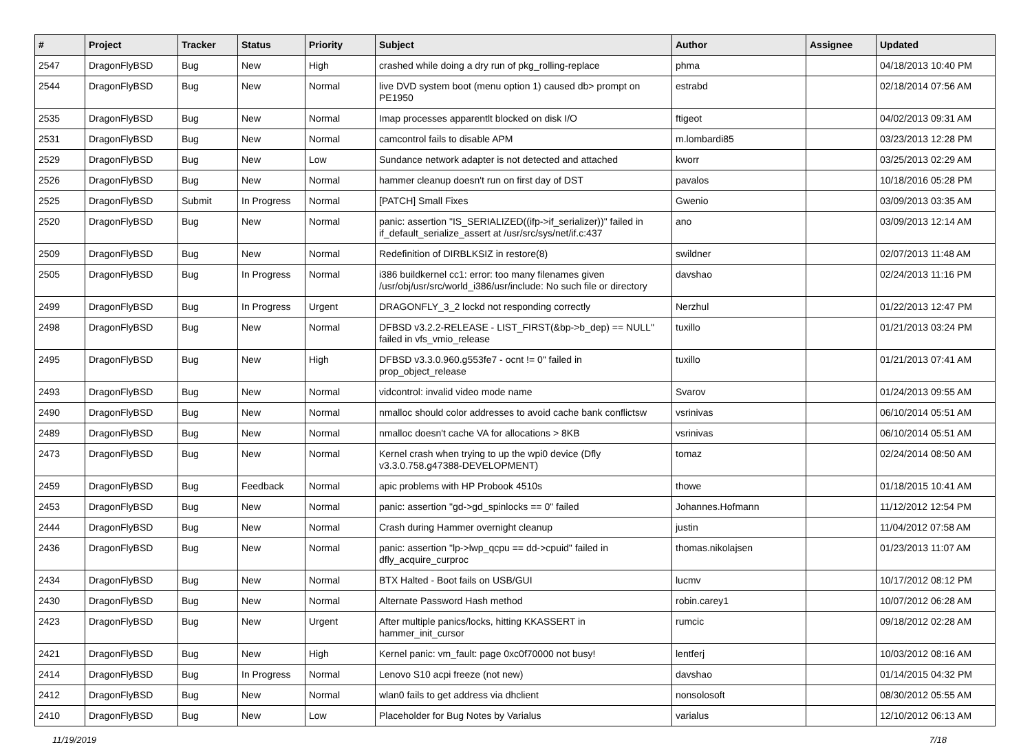| # | Project | Tracker | Status | Priority | Subject | Author | Assignee | Updated |
| --- | --- | --- | --- | --- | --- | --- | --- | --- |
| 2547 | DragonFlyBSD | Bug | New | High | crashed while doing a dry run of pkg_rolling-replace | phma | | 04/18/2013 10:40 PM |
| 2544 | DragonFlyBSD | Bug | New | Normal | live DVD system boot (menu option 1) caused db> prompt on PE1950 | estrabd | | 02/18/2014 07:56 AM |
| 2535 | DragonFlyBSD | Bug | New | Normal | Imap processes apparentlt blocked on disk I/O | ftigeot | | 04/02/2013 09:31 AM |
| 2531 | DragonFlyBSD | Bug | New | Normal | camcontrol fails to disable APM | m.lombardi85 | | 03/23/2013 12:28 PM |
| 2529 | DragonFlyBSD | Bug | New | Low | Sundance network adapter is not detected and attached | kworr | | 03/25/2013 02:29 AM |
| 2526 | DragonFlyBSD | Bug | New | Normal | hammer cleanup doesn't run on first day of DST | pavalos | | 10/18/2016 05:28 PM |
| 2525 | DragonFlyBSD | Submit | In Progress | Normal | [PATCH] Small Fixes | Gwenio | | 03/09/2013 03:35 AM |
| 2520 | DragonFlyBSD | Bug | New | Normal | panic: assertion "IS_SERIALIZED((ifp->if_serializer))" failed in if_default_serialize_assert at /usr/src/sys/net/if.c:437 | ano | | 03/09/2013 12:14 AM |
| 2509 | DragonFlyBSD | Bug | New | Normal | Redefinition of DIRBLKSIZ in restore(8) | swildner | | 02/07/2013 11:48 AM |
| 2505 | DragonFlyBSD | Bug | In Progress | Normal | i386 buildkernel cc1: error: too many filenames given /usr/obj/usr/src/world_i386/usr/include: No such file or directory | davshao | | 02/24/2013 11:16 PM |
| 2499 | DragonFlyBSD | Bug | In Progress | Urgent | DRAGONFLY_3_2 lockd not responding correctly | Nerzhul | | 01/22/2013 12:47 PM |
| 2498 | DragonFlyBSD | Bug | New | Normal | DFBSD v3.2.2-RELEASE - LIST_FIRST(&bp->b_dep) == NULL" failed in vfs_vmio_release | tuxillo | | 01/21/2013 03:24 PM |
| 2495 | DragonFlyBSD | Bug | New | High | DFBSD v3.3.0.960.g553fe7 - ocnt != 0" failed in prop_object_release | tuxillo | | 01/21/2013 07:41 AM |
| 2493 | DragonFlyBSD | Bug | New | Normal | vidcontrol: invalid video mode name | Svarov | | 01/24/2013 09:55 AM |
| 2490 | DragonFlyBSD | Bug | New | Normal | nmalloc should color addresses to avoid cache bank conflictsw | vsrinivas | | 06/10/2014 05:51 AM |
| 2489 | DragonFlyBSD | Bug | New | Normal | nmalloc doesn't cache VA for allocations > 8KB | vsrinivas | | 06/10/2014 05:51 AM |
| 2473 | DragonFlyBSD | Bug | New | Normal | Kernel crash when trying to up the wpi0 device (Dfly v3.3.0.758.g47388-DEVELOPMENT) | tomaz | | 02/24/2014 08:50 AM |
| 2459 | DragonFlyBSD | Bug | Feedback | Normal | apic problems with HP Probook 4510s | thowe | | 01/18/2015 10:41 AM |
| 2453 | DragonFlyBSD | Bug | New | Normal | panic: assertion "gd->gd_spinlocks == 0" failed | Johannes.Hofmann | | 11/12/2012 12:54 PM |
| 2444 | DragonFlyBSD | Bug | New | Normal | Crash during Hammer overnight cleanup | justin | | 11/04/2012 07:58 AM |
| 2436 | DragonFlyBSD | Bug | New | Normal | panic: assertion "lp->lwp_qcpu == dd->cpuid" failed in dfly_acquire_curproc | thomas.nikolajsen | | 01/23/2013 11:07 AM |
| 2434 | DragonFlyBSD | Bug | New | Normal | BTX Halted - Boot fails on USB/GUI | lucmv | | 10/17/2012 08:12 PM |
| 2430 | DragonFlyBSD | Bug | New | Normal | Alternate Password Hash method | robin.carey1 | | 10/07/2012 06:28 AM |
| 2423 | DragonFlyBSD | Bug | New | Urgent | After multiple panics/locks, hitting KKASSERT in hammer_init_cursor | rumcic | | 09/18/2012 02:28 AM |
| 2421 | DragonFlyBSD | Bug | New | High | Kernel panic: vm_fault: page 0xc0f70000 not busy! | lentferj | | 10/03/2012 08:16 AM |
| 2414 | DragonFlyBSD | Bug | In Progress | Normal | Lenovo S10 acpi freeze (not new) | davshao | | 01/14/2015 04:32 PM |
| 2412 | DragonFlyBSD | Bug | New | Normal | wlan0 fails to get address via dhclient | nonsolosoft | | 08/30/2012 05:55 AM |
| 2410 | DragonFlyBSD | Bug | New | Low | Placeholder for Bug Notes by Varialus | varialus | | 12/10/2012 06:13 AM |
11/19/2019 7/18